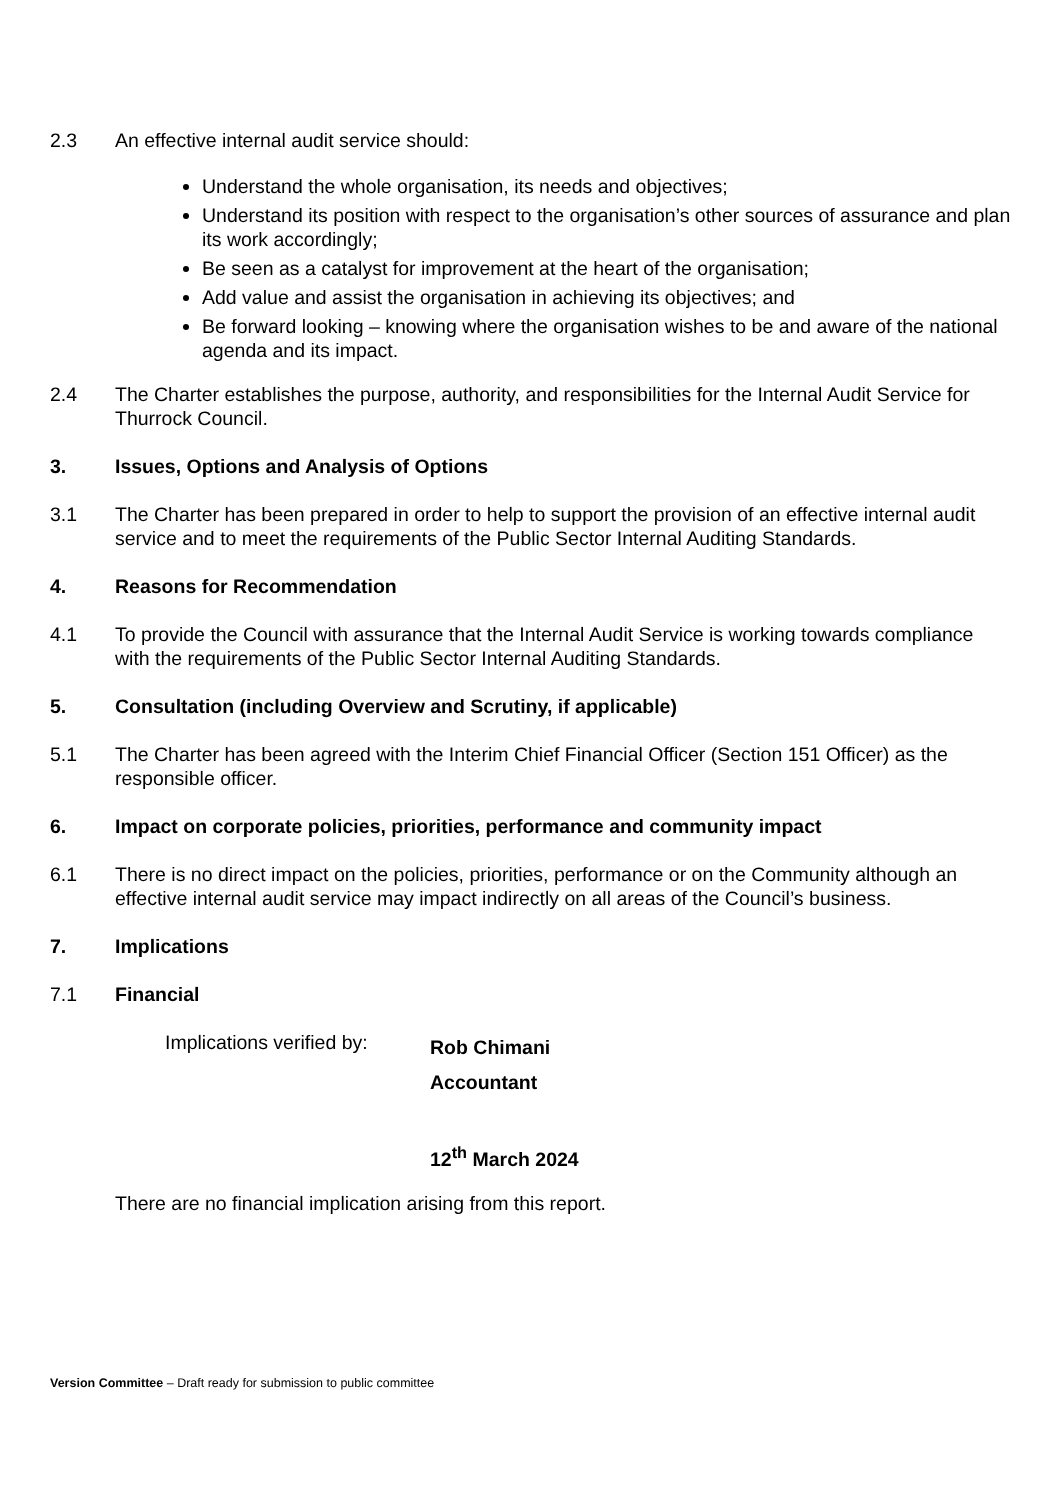2.3 An effective internal audit service should:
Understand the whole organisation, its needs and objectives;
Understand its position with respect to the organisation’s other sources of assurance and plan its work accordingly;
Be seen as a catalyst for improvement at the heart of the organisation;
Add value and assist the organisation in achieving its objectives; and
Be forward looking – knowing where the organisation wishes to be and aware of the national agenda and its impact.
2.4 The Charter establishes the purpose, authority, and responsibilities for the Internal Audit Service for Thurrock Council.
3. Issues, Options and Analysis of Options
3.1 The Charter has been prepared in order to help to support the provision of an effective internal audit service and to meet the requirements of the Public Sector Internal Auditing Standards.
4. Reasons for Recommendation
4.1 To provide the Council with assurance that the Internal Audit Service is working towards compliance with the requirements of the Public Sector Internal Auditing Standards.
5. Consultation (including Overview and Scrutiny, if applicable)
5.1 The Charter has been agreed with the Interim Chief Financial Officer (Section 151 Officer) as the responsible officer.
6. Impact on corporate policies, priorities, performance and community impact
6.1 There is no direct impact on the policies, priorities, performance or on the Community although an effective internal audit service may impact indirectly on all areas of the Council’s business.
7. Implications
7.1 Financial
Implications verified by:
Rob Chimani
Accountant
12<sup>th</sup> March 2024
There are no financial implication arising from this report.
Version Committee – Draft ready for submission to public committee